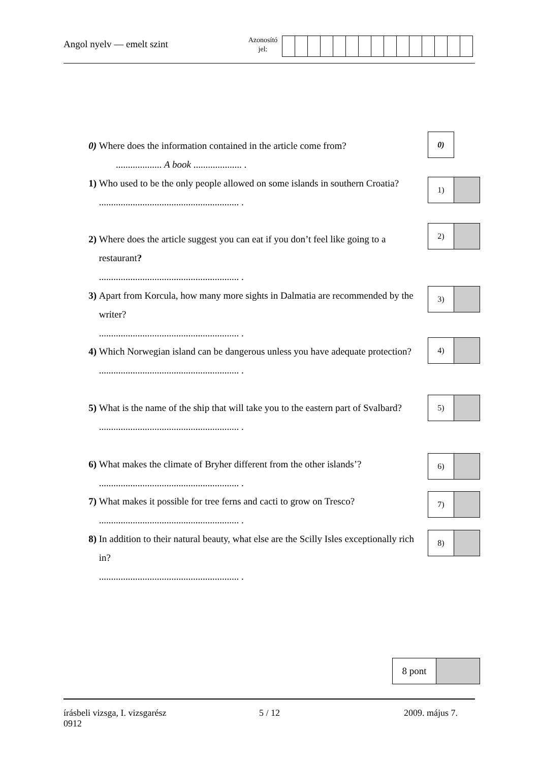Angol nyelv — emelt szint
Azonosító
jel:
0) Where does the information contained in the article come from?
................... A book .................... .
0)
1) Who used to be the only people allowed on some islands in southern Croatia?
.......................................................... .
1)
2) Where does the article suggest you can eat if you don’t feel like going to a restaurant?
.......................................................... .
2)
3) Apart from Korcula, how many more sights in Dalmatia are recommended by the writer?
.......................................................... .
3)
4) Which Norwegian island can be dangerous unless you have adequate protection?
.......................................................... .
4)
5) What is the name of the ship that will take you to the eastern part of Svalbard?
.......................................................... .
5)
6) What makes the climate of Bryher different from the other islands’?
.......................................................... .
6)
7) What makes it possible for tree ferns and cacti to grow on Tresco?
.......................................................... .
7)
8) In addition to their natural beauty, what else are the Scilly Isles exceptionally rich in?
.......................................................... .
8)
8 pont
írásbeli vizsga, I. vizsgarész
0912
5 / 12 2009. május 7.